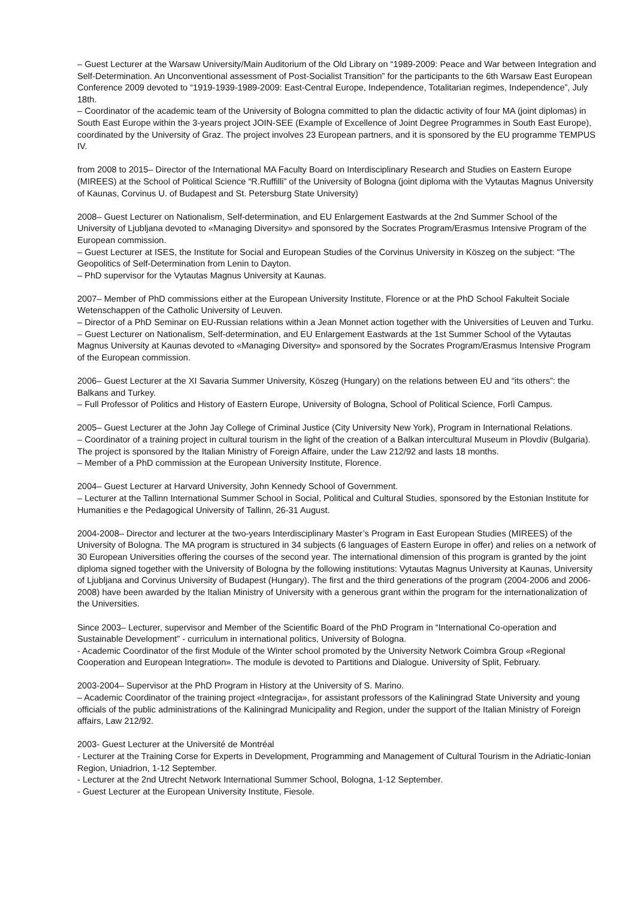– Guest Lecturer at the Warsaw University/Main Auditorium of the Old Library on “1989-2009: Peace and War between Integration and Self-Determination. An Unconventional assessment of Post-Socialist Transition” for the participants to the 6th Warsaw East European Conference 2009 devoted to “1919-1939-1989-2009: East-Central Europe, Independence, Totalitarian regimes, Independence”, July 18th.
– Coordinator of the academic team of the University of Bologna committed to plan the didactic activity of four MA (joint diplomas) in South East Europe within the 3-years project JOIN-SEE (Example of Excellence of Joint Degree Programmes in South East Europe), coordinated by the University of Graz. The project involves 23 European partners, and it is sponsored by the EU programme TEMPUS IV.
from 2008 to 2015– Director of the International MA Faculty Board on Interdisciplinary Research and Studies on Eastern Europe (MIREES) at the School of Political Science “R.Ruffilli” of the University of Bologna (joint diploma with the Vytautas Magnus University of Kaunas, Corvinus U. of Budapest and St. Petersburg State University)
2008– Guest Lecturer on Nationalism, Self-determination, and EU Enlargement Eastwards at the 2nd Summer School of the University of Ljubljana devoted to «Managing Diversity» and sponsored by the Socrates Program/Erasmus Intensive Program of the European commission.
– Guest Lecturer at ISES, the Institute for Social and European Studies of the Corvinus University in Köszeg on the subject: “The Geopolitics of Self-Determination from Lenin to Dayton.
– PhD supervisor for the Vytautas Magnus University at Kaunas.
2007– Member of PhD commissions either at the European University Institute, Florence or at the PhD School Fakulteit Sociale Wetenschappen of the Catholic University of Leuven.
– Director of a PhD Seminar on EU-Russian relations within a Jean Monnet action together with the Universities of Leuven and Turku.
– Guest Lecturer on Nationalism, Self-determination, and EU Enlargement Eastwards at the 1st Summer School of the Vytautas Magnus University at Kaunas devoted to «Managing Diversity» and sponsored by the Socrates Program/Erasmus Intensive Program of the European commission.
2006– Guest Lecturer at the XI Savaria Summer University, Köszeg (Hungary) on the relations between EU and “its others”: the Balkans and Turkey.
– Full Professor of Politics and History of Eastern Europe, University of Bologna, School of Political Science, Forlì Campus.
2005– Guest Lecturer at the John Jay College of Criminal Justice (City University New York), Program in International Relations.
– Coordinator of a training project in cultural tourism in the light of the creation of a Balkan intercultural Museum in Plovdiv (Bulgaria). The project is sponsored by the Italian Ministry of Foreign Affaire, under the Law 212/92 and lasts 18 months.
– Member of a PhD commission at the European University Institute, Florence.
2004– Guest Lecturer at Harvard University, John Kennedy School of Government.
– Lecturer at the Tallinn International Summer School in Social, Political and Cultural Studies, sponsored by the Estonian Institute for Humanities e the Pedagogical University of Tallinn, 26-31 August.
2004-2008– Director and lecturer at the two-years Interdisciplinary Master’s Program in East European Studies (MIREES) of the University of Bologna. The MA program is structured in 34 subjects (6 languages of Eastern Europe in offer) and relies on a network of 30 European Universities offering the courses of the second year. The international dimension of this program is granted by the joint diploma signed together with the University of Bologna by the following institutions: Vytautas Magnus University at Kaunas, University of Ljubljana and Corvinus University of Budapest (Hungary). The first and the third generations of the program (2004-2006 and 2006-2008) have been awarded by the Italian Ministry of University with a generous grant within the program for the internationalization of the Universities.
Since 2003– Lecturer, supervisor and Member of the Scientific Board of the PhD Program in “International Co-operation and Sustainable Development” - curriculum in international politics, University of Bologna.
- Academic Coordinator of the first Module of the Winter school promoted by the University Network Coimbra Group «Regional Cooperation and European Integration». The module is devoted to Partitions and Dialogue. University of Split, February.
2003-2004– Supervisor at the PhD Program in History at the University of S. Marino.
– Academic Coordinator of the training project «Integracija», for assistant professors of the Kaliningrad State University and young officials of the public administrations of the Kaliningrad Municipality and Region, under the support of the Italian Ministry of Foreign affairs, Law 212/92.
2003- Guest Lecturer at the Université de Montréal
- Lecturer at the Training Corse for Experts in Development, Programming and Management of Cultural Tourism in the Adriatic-Ionian Region, Uniadrion, 1-12 September.
- Lecturer at the 2nd Utrecht Network International Summer School, Bologna, 1-12 September.
- Guest Lecturer at the European University Institute, Fiesole.